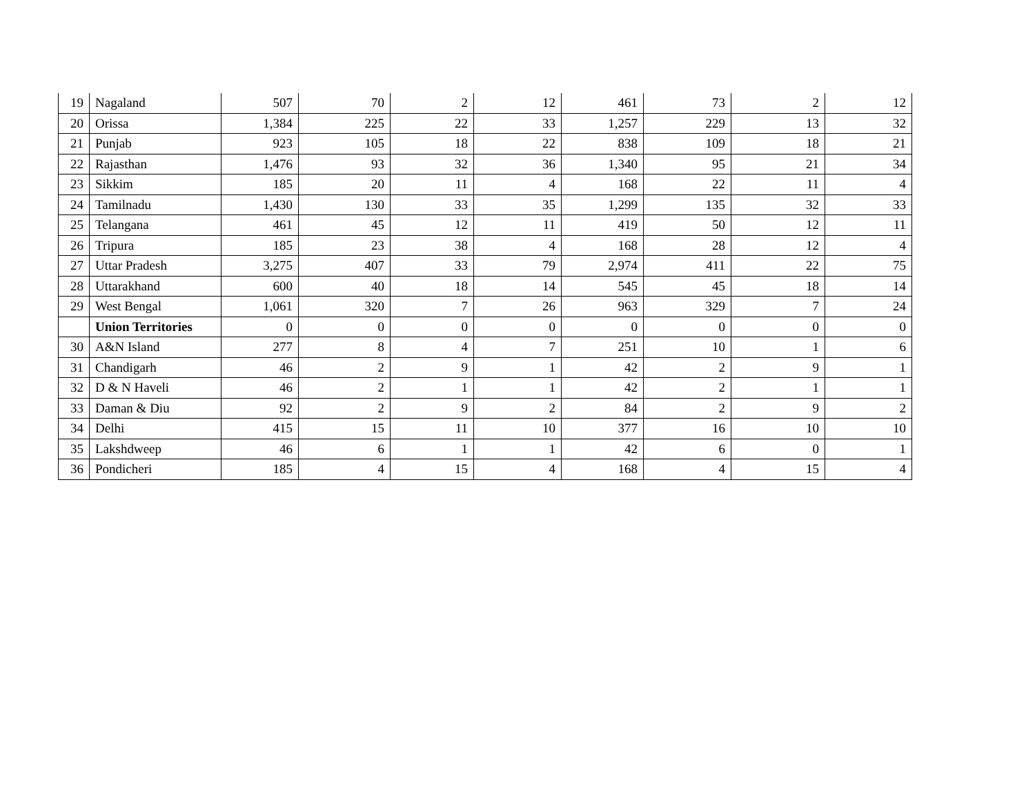| 19 | Nagaland | 507 | 70 | 2 | 12 | 461 | 73 | 2 | 12 |
| 20 | Orissa | 1,384 | 225 | 22 | 33 | 1,257 | 229 | 13 | 32 |
| 21 | Punjab | 923 | 105 | 18 | 22 | 838 | 109 | 18 | 21 |
| 22 | Rajasthan | 1,476 | 93 | 32 | 36 | 1,340 | 95 | 21 | 34 |
| 23 | Sikkim | 185 | 20 | 11 | 4 | 168 | 22 | 11 | 4 |
| 24 | Tamilnadu | 1,430 | 130 | 33 | 35 | 1,299 | 135 | 32 | 33 |
| 25 | Telangana | 461 | 45 | 12 | 11 | 419 | 50 | 12 | 11 |
| 26 | Tripura | 185 | 23 | 38 | 4 | 168 | 28 | 12 | 4 |
| 27 | Uttar Pradesh | 3,275 | 407 | 33 | 79 | 2,974 | 411 | 22 | 75 |
| 28 | Uttarakhand | 600 | 40 | 18 | 14 | 545 | 45 | 18 | 14 |
| 29 | West Bengal | 1,061 | 320 | 7 | 26 | 963 | 329 | 7 | 24 |
| | Union Territories | 0 | 0 | 0 | 0 | 0 | 0 | 0 | 0 |
| 30 | A&N Island | 277 | 8 | 4 | 7 | 251 | 10 | 1 | 6 |
| 31 | Chandigarh | 46 | 2 | 9 | 1 | 42 | 2 | 9 | 1 |
| 32 | D & N Haveli | 46 | 2 | 1 | 1 | 42 | 2 | 1 | 1 |
| 33 | Daman & Diu | 92 | 2 | 9 | 2 | 84 | 2 | 9 | 2 |
| 34 | Delhi | 415 | 15 | 11 | 10 | 377 | 16 | 10 | 10 |
| 35 | Lakshdweep | 46 | 6 | 1 | 1 | 42 | 6 | 0 | 1 |
| 36 | Pondicheri | 185 | 4 | 15 | 4 | 168 | 4 | 15 | 4 |